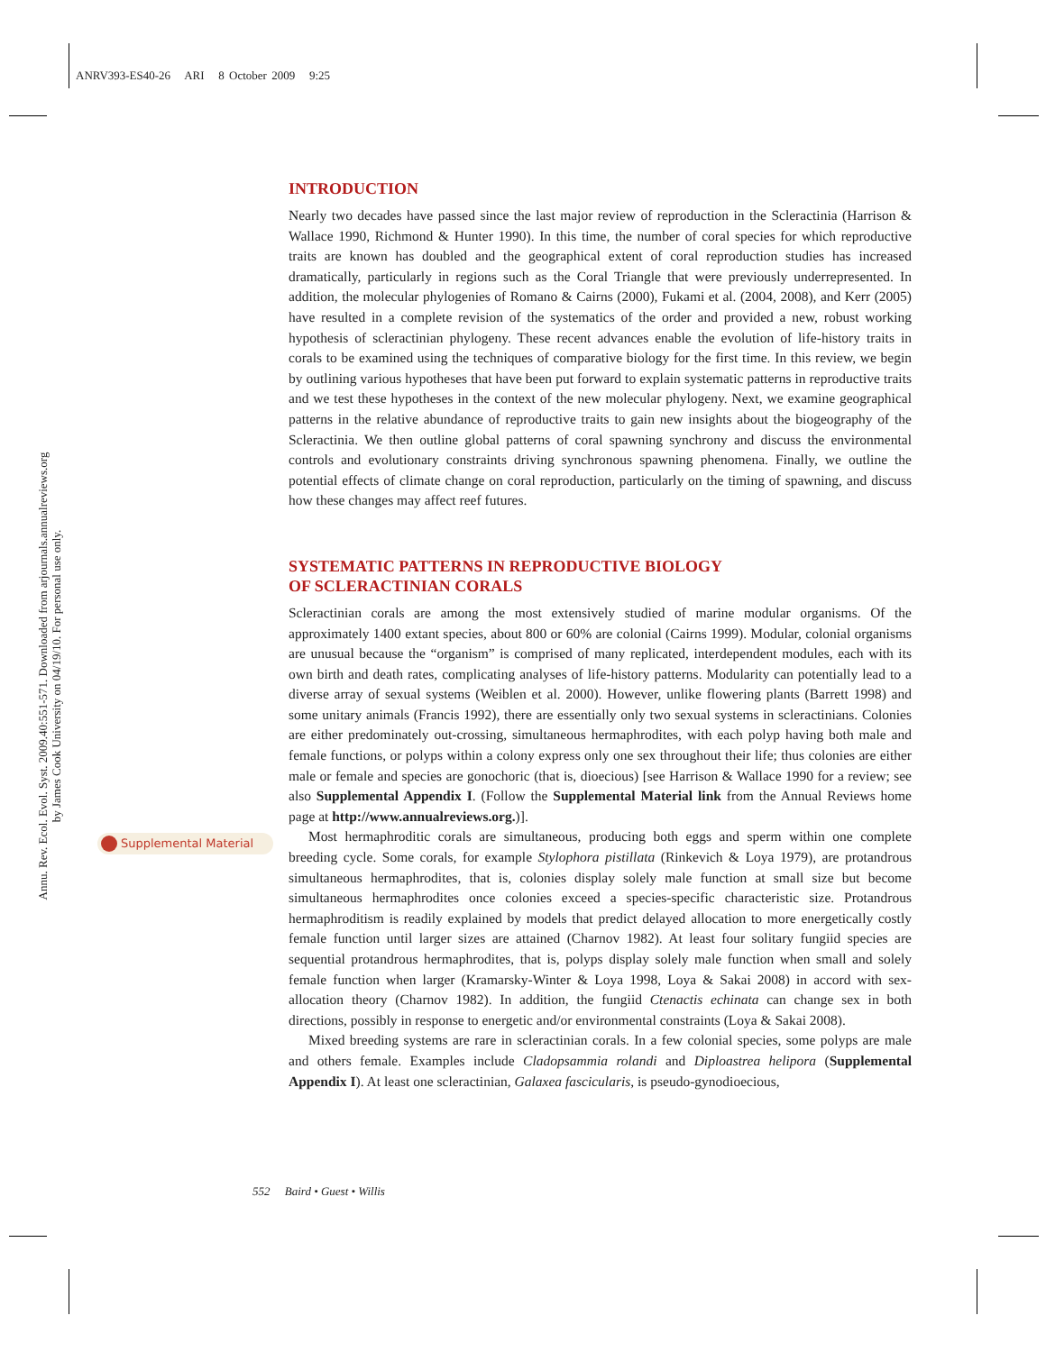ANRV393-ES40-26 ARI 8 October 2009 9:25
Annu. Rev. Ecol. Evol. Syst. 2009.40:551-571. Downloaded from arjournals.annualreviews.org
by James Cook University on 04/19/10. For personal use only.
Supplemental Material
INTRODUCTION
Nearly two decades have passed since the last major review of reproduction in the Scleractinia (Harrison & Wallace 1990, Richmond & Hunter 1990). In this time, the number of coral species for which reproductive traits are known has doubled and the geographical extent of coral reproduction studies has increased dramatically, particularly in regions such as the Coral Triangle that were previously underrepresented. In addition, the molecular phylogenies of Romano & Cairns (2000), Fukami et al. (2004, 2008), and Kerr (2005) have resulted in a complete revision of the systematics of the order and provided a new, robust working hypothesis of scleractinian phylogeny. These recent advances enable the evolution of life-history traits in corals to be examined using the techniques of comparative biology for the first time. In this review, we begin by outlining various hypotheses that have been put forward to explain systematic patterns in reproductive traits and we test these hypotheses in the context of the new molecular phylogeny. Next, we examine geographical patterns in the relative abundance of reproductive traits to gain new insights about the biogeography of the Scleractinia. We then outline global patterns of coral spawning synchrony and discuss the environmental controls and evolutionary constraints driving synchronous spawning phenomena. Finally, we outline the potential effects of climate change on coral reproduction, particularly on the timing of spawning, and discuss how these changes may affect reef futures.
SYSTEMATIC PATTERNS IN REPRODUCTIVE BIOLOGY
OF SCLERACTINIAN CORALS
Scleractinian corals are among the most extensively studied of marine modular organisms. Of the approximately 1400 extant species, about 800 or 60% are colonial (Cairns 1999). Modular, colonial organisms are unusual because the “organism” is comprised of many replicated, interdependent modules, each with its own birth and death rates, complicating analyses of life-history patterns. Modularity can potentially lead to a diverse array of sexual systems (Weiblen et al. 2000). However, unlike flowering plants (Barrett 1998) and some unitary animals (Francis 1992), there are essentially only two sexual systems in scleractinians. Colonies are either predominately out-crossing, simultaneous hermaphrodites, with each polyp having both male and female functions, or polyps within a colony express only one sex throughout their life; thus colonies are either male or female and species are gonochoric (that is, dioecious) [see Harrison & Wallace 1990 for a review; see also Supplemental Appendix I. (Follow the Supplemental Material link from the Annual Reviews home page at http://www.annualreviews.org.)].
Most hermaphroditic corals are simultaneous, producing both eggs and sperm within one complete breeding cycle. Some corals, for example Stylophora pistillata (Rinkevich & Loya 1979), are protandrous simultaneous hermaphrodites, that is, colonies display solely male function at small size but become simultaneous hermaphrodites once colonies exceed a species-specific characteristic size. Protandrous hermaphroditism is readily explained by models that predict delayed allocation to more energetically costly female function until larger sizes are attained (Charnov 1982). At least four solitary fungiid species are sequential protandrous hermaphrodites, that is, polyps display solely male function when small and solely female function when larger (Kramarsky-Winter & Loya 1998, Loya & Sakai 2008) in accord with sex-allocation theory (Charnov 1982). In addition, the fungiid Ctenactis echinata can change sex in both directions, possibly in response to energetic and/or environmental constraints (Loya & Sakai 2008).
Mixed breeding systems are rare in scleractinian corals. In a few colonial species, some polyps are male and others female. Examples include Cladopsammia rolandi and Diploastrea helipora (Supplemental Appendix I). At least one scleractinian, Galaxea fascicularis, is pseudo-gynodioecious,
552 Baird • Guest • Willis